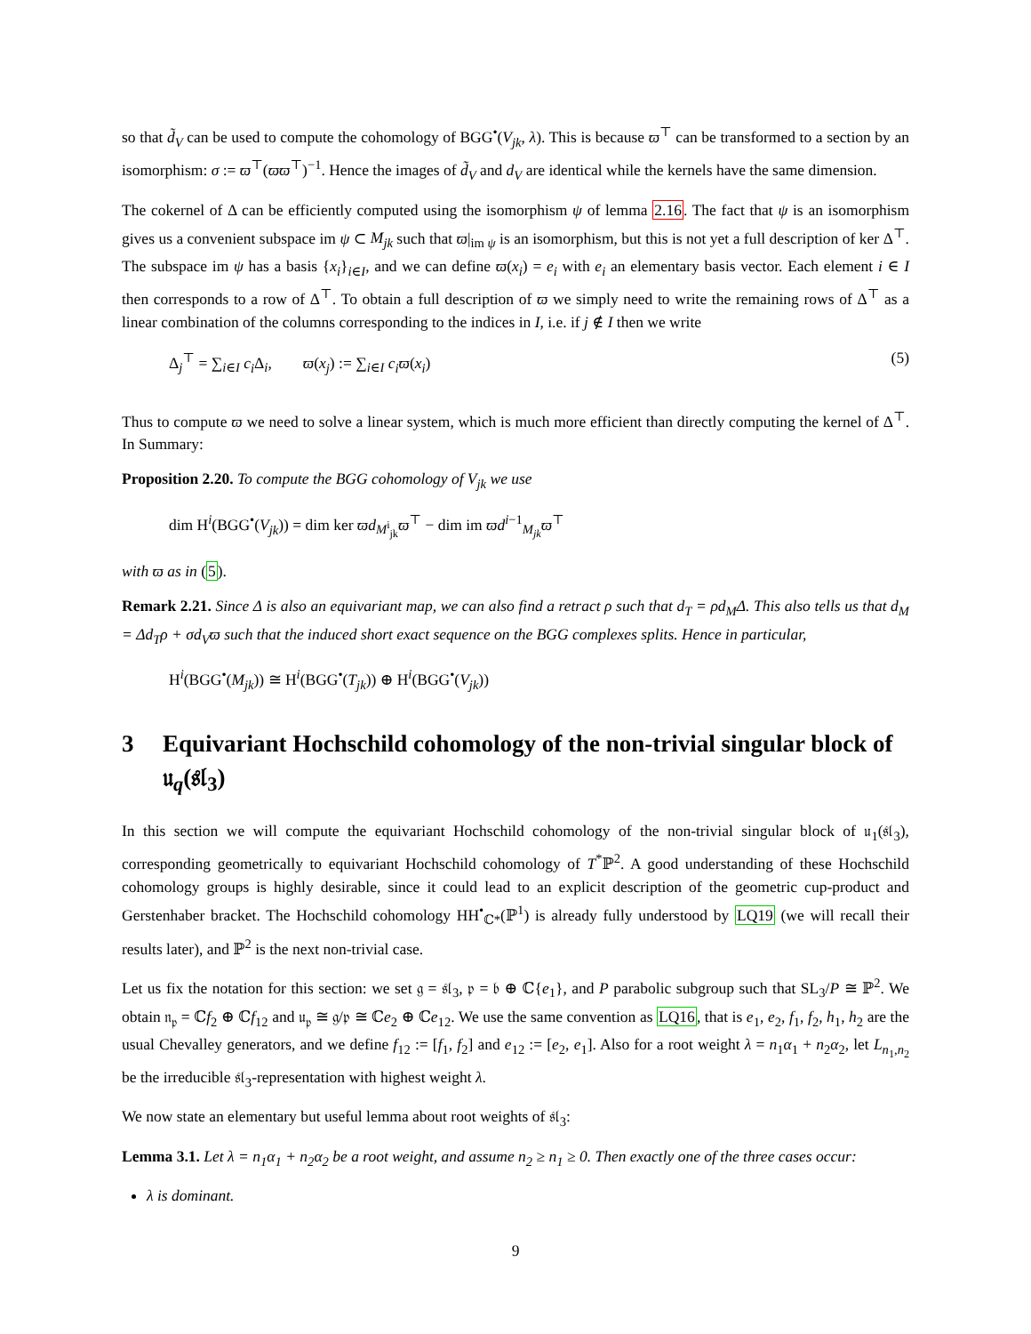so that d̃<sub>V</sub> can be used to compute the cohomology of BGG<sup>•</sup>(V<sub>jk</sub>, λ). This is because ϖ<sup>⊤</sup> can be transformed to a section by an isomorphism: σ := ϖ<sup>⊤</sup>(ϖϖ<sup>⊤</sup>)<sup>−1</sup>. Hence the images of d̃<sub>V</sub> and d<sub>V</sub> are identical while the kernels have the same dimension.
The cokernel of Δ can be efficiently computed using the isomorphism ψ of lemma 2.16. The fact that ψ is an isomorphism gives us a convenient subspace im ψ ⊂ M<sub>jk</sub> such that ϖ|<sub>im ψ</sub> is an isomorphism, but this is not yet a full description of ker Δ<sup>⊤</sup>. The subspace im ψ has a basis {x<sub>i</sub>}<sub>i∈I</sub>, and we can define ϖ(x<sub>i</sub>) = e<sub>i</sub> with e<sub>i</sub> an elementary basis vector. Each element i ∈ I then corresponds to a row of Δ<sup>⊤</sup>. To obtain a full description of ϖ we simply need to write the remaining rows of Δ<sup>⊤</sup> as a linear combination of the columns corresponding to the indices in I, i.e. if j ∉ I then we write
Δ<sub>j</sub><sup>⊤</sup> = ∑<sub>i∈I</sub> c<sub>i</sub> Δ<sub>i</sub>, ϖ(x<sub>j</sub>) := ∑<sub>i∈I</sub> c<sub>i</sub>ϖ(x<sub>i</sub>) (5)
Thus to compute ϖ we need to solve a linear system, which is much more efficient than directly computing the kernel of Δ<sup>⊤</sup>. In Summary:
Proposition 2.20. To compute the BGG cohomology of V<sub>jk</sub> we use
dim H<sup>i</sup>(BGG<sup>•</sup>(V<sub>jk</sub>)) = dim ker ϖd<sub>M<sup>i</sup><sub>jk</sub></sub>ϖ<sup>⊤</sup> − dim im ϖd<sup>i−1</sup><sub>M<sub>jk</sub></sub>ϖ<sup>⊤</sup>
with ϖ as in (5).
Remark 2.21. Since Δ is also an equivariant map, we can also find a retract ρ such that d<sub>T</sub> = ρd<sub>M</sub>Δ. This also tells us that d<sub>M</sub> = Δd<sub>T</sub>ρ + σd<sub>V</sub>ϖ such that the induced short exact sequence on the BGG complexes splits. Hence in particular,
H<sup>i</sup>(BGG<sup>•</sup>(M<sub>jk</sub>)) ≅ H<sup>i</sup>(BGG<sup>•</sup>(T<sub>jk</sub>)) ⊕ H<sup>i</sup>(BGG<sup>•</sup>(V<sub>jk</sub>))
3 Equivariant Hochschild cohomology of the non-trivial singular block of 𝔲<sub>q</sub>(𝔰𝔩<sub>3</sub>)
In this section we will compute the equivariant Hochschild cohomology of the non-trivial singular block of 𝔲<sub>1</sub>(𝔰𝔩<sub>3</sub>), corresponding geometrically to equivariant Hochschild cohomology of T<sup>*</sup>ℙ<sup>2</sup>. A good understanding of these Hochschild cohomology groups is highly desirable, since it could lead to an explicit description of the geometric cup-product and Gerstenhaber bracket. The Hochschild cohomology HH<sup>•</sup><sub>ℂ*</sub>(ℙ<sup>1</sup>) is already fully understood by LQ19 (we will recall their results later), and ℙ<sup>2</sup> is the next non-trivial case.
Let us fix the notation for this section: we set 𝔤 = 𝔰𝔩<sub>3</sub>, 𝔭 = 𝔟 ⊕ ℂ{e<sub>1</sub>}, and P parabolic subgroup such that SL<sub>3</sub>/P ≅ ℙ<sup>2</sup>. We obtain 𝔫<sub>𝔭</sub> = ℂf<sub>2</sub> ⊕ ℂf<sub>12</sub> and 𝔲<sub>𝔭</sub> ≅ 𝔤/𝔭 ≅ ℂe<sub>2</sub> ⊕ ℂe<sub>12</sub>. We use the same convention as LQ16, that is e<sub>1</sub>, e<sub>2</sub>, f<sub>1</sub>, f<sub>2</sub>, h<sub>1</sub>, h<sub>2</sub> are the usual Chevalley generators, and we define f<sub>12</sub> := [f<sub>1</sub>, f<sub>2</sub>] and e<sub>12</sub> := [e<sub>2</sub>, e<sub>1</sub>]. Also for a root weight λ = n<sub>1</sub>α<sub>1</sub> + n<sub>2</sub>α<sub>2</sub>, let L<sub>n<sub>1</sub>,n<sub>2</sub></sub> be the irreducible 𝔰𝔩<sub>3</sub>-representation with highest weight λ.
We now state an elementary but useful lemma about root weights of 𝔰𝔩<sub>3</sub>:
Lemma 3.1. Let λ = n<sub>1</sub>α<sub>1</sub> + n<sub>2</sub>α<sub>2</sub> be a root weight, and assume n<sub>2</sub> ≥ n<sub>1</sub> ≥ 0. Then exactly one of the three cases occur:
λ is dominant.
9